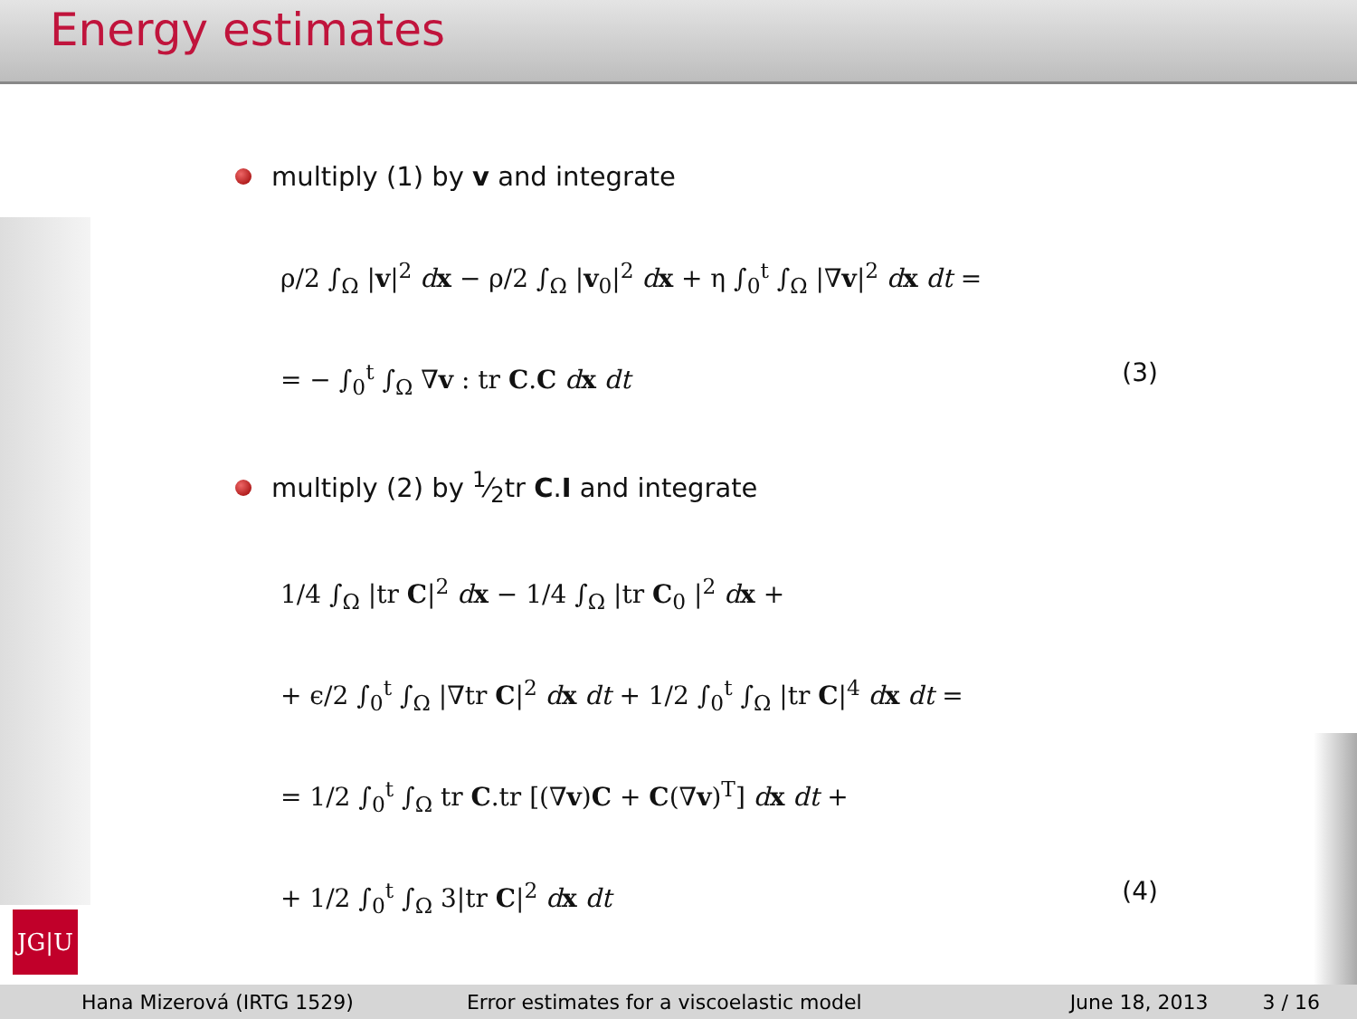Energy estimates
multiply (1) by v and integrate
ρ/2 ∫<sub>Ω</sub> |v|<sup>2</sup> dx − ρ/2 ∫<sub>Ω</sub> |v<sub>0</sub>|<sup>2</sup> dx + η ∫<sub>0</sub><sup>t</sup> ∫<sub>Ω</sub> |∇v|<sup>2</sup> dx dt =
= − ∫<sub>0</sub><sup>t</sup> ∫<sub>Ω</sub> ∇v : tr C.C dx dt (3)
multiply (2) by 1⁄2tr C.I and integrate
1/4 ∫<sub>Ω</sub> |tr C|<sup>2</sup> dx − 1/4 ∫<sub>Ω</sub> |tr C<sub>0</sub> |<sup>2</sup> dx +
+ ϵ/2 ∫<sub>0</sub><sup>t</sup> ∫<sub>Ω</sub> |∇tr C|<sup>2</sup> dx dt + 1/2 ∫<sub>0</sub><sup>t</sup> ∫<sub>Ω</sub> |tr C|<sup>4</sup> dx dt =
= 1/2 ∫<sub>0</sub><sup>t</sup> ∫<sub>Ω</sub> tr C.tr [(∇v)C + C(∇v)<sup>T</sup>] dx dt +
+ 1/2 ∫<sub>0</sub><sup>t</sup> ∫<sub>Ω</sub> 3|tr C|<sup>2</sup> dx dt (4)
JG|U
Hana Mizerová (IRTG 1529) Error estimates for a viscoelastic model June 18, 2013 3 / 16